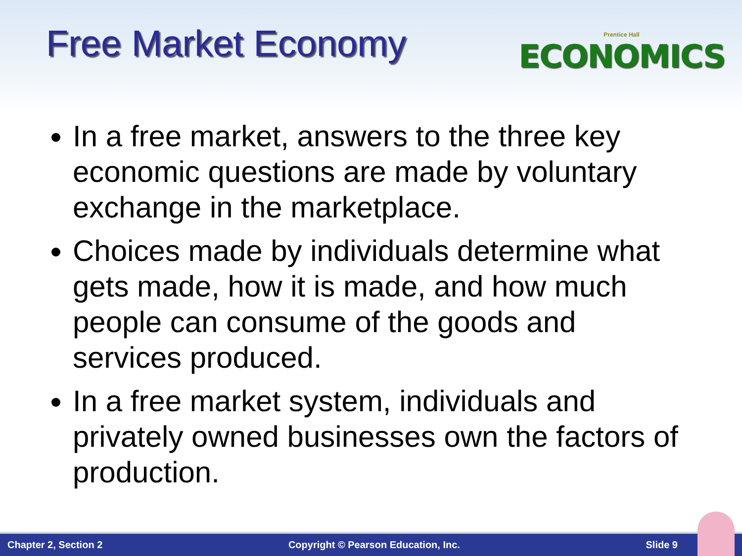Free Market Economy
Prentice Hall
ECONOMICS
In a free market, answers to the three key economic questions are made by voluntary exchange in the marketplace.
Choices made by individuals determine what gets made, how it is made, and how much people can consume of the goods and services produced.
In a free market system, individuals and privately owned businesses own the factors of production.
Chapter 2, Section 2 Copyright © Pearson Education, Inc. Slide 9